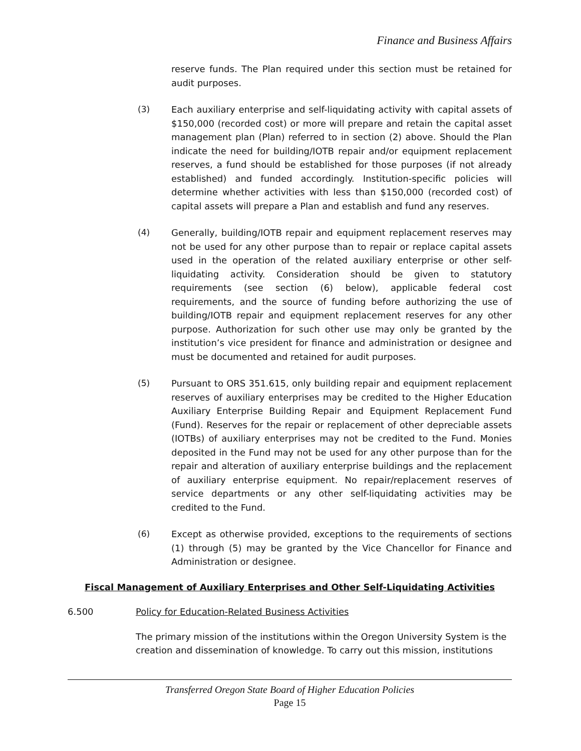Finance and Business Affairs
reserve funds. The Plan required under this section must be retained for audit purposes.
(3) Each auxiliary enterprise and self-liquidating activity with capital assets of $150,000 (recorded cost) or more will prepare and retain the capital asset management plan (Plan) referred to in section (2) above. Should the Plan indicate the need for building/IOTB repair and/or equipment replacement reserves, a fund should be established for those purposes (if not already established) and funded accordingly. Institution-specific policies will determine whether activities with less than $150,000 (recorded cost) of capital assets will prepare a Plan and establish and fund any reserves.
(4) Generally, building/IOTB repair and equipment replacement reserves may not be used for any other purpose than to repair or replace capital assets used in the operation of the related auxiliary enterprise or other self-liquidating activity. Consideration should be given to statutory requirements (see section (6) below), applicable federal cost requirements, and the source of funding before authorizing the use of building/IOTB repair and equipment replacement reserves for any other purpose. Authorization for such other use may only be granted by the institution’s vice president for finance and administration or designee and must be documented and retained for audit purposes.
(5) Pursuant to ORS 351.615, only building repair and equipment replacement reserves of auxiliary enterprises may be credited to the Higher Education Auxiliary Enterprise Building Repair and Equipment Replacement Fund (Fund). Reserves for the repair or replacement of other depreciable assets (IOTBs) of auxiliary enterprises may not be credited to the Fund. Monies deposited in the Fund may not be used for any other purpose than for the repair and alteration of auxiliary enterprise buildings and the replacement of auxiliary enterprise equipment. No repair/replacement reserves of service departments or any other self-liquidating activities may be credited to the Fund.
(6) Except as otherwise provided, exceptions to the requirements of sections (1) through (5) may be granted by the Vice Chancellor for Finance and Administration or designee.
Fiscal Management of Auxiliary Enterprises and Other Self-Liquidating Activities
6.500 Policy for Education-Related Business Activities
The primary mission of the institutions within the Oregon University System is the creation and dissemination of knowledge. To carry out this mission, institutions
Transferred Oregon State Board of Higher Education Policies
Page 15